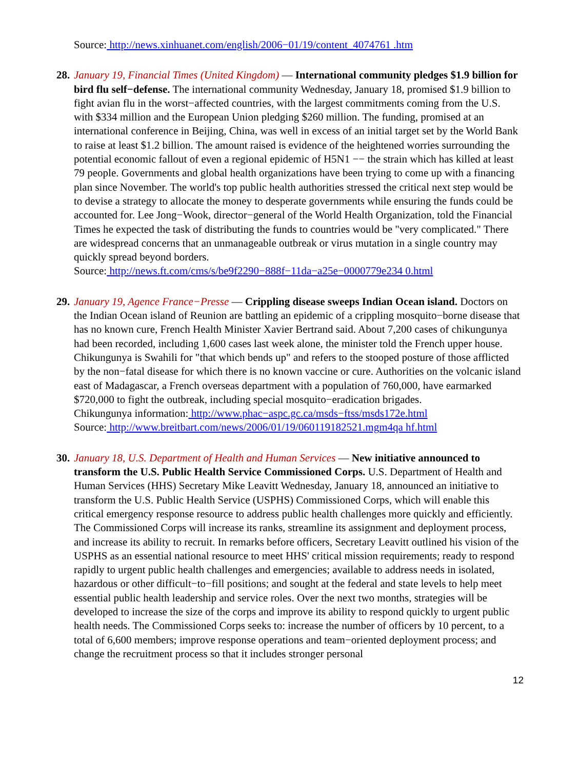Source: http://news.xinhuanet.com/english/2006−01/19/content_4074761 .htm
28.
January 19, Financial Times (United Kingdom) — International community pledges $1.9 billion for bird flu self−defense. The international community Wednesday, January 18, promised $1.9 billion to fight avian flu in the worst−affected countries, with the largest commitments coming from the U.S. with $334 million and the European Union pledging $260 million. The funding, promised at an international conference in Beijing, China, was well in excess of an initial target set by the World Bank to raise at least $1.2 billion. The amount raised is evidence of the heightened worries surrounding the potential economic fallout of even a regional epidemic of H5N1 −− the strain which has killed at least 79 people. Governments and global health organizations have been trying to come up with a financing plan since November. The world's top public health authorities stressed the critical next step would be to devise a strategy to allocate the money to desperate governments while ensuring the funds could be accounted for. Lee Jong−Wook, director−general of the World Health Organization, told the Financial Times he expected the task of distributing the funds to countries would be "very complicated." There are widespread concerns that an unmanageable outbreak or virus mutation in a single country may quickly spread beyond borders.
Source: http://news.ft.com/cms/s/be9f2290−888f−11da−a25e−0000779e234 0.html
29.
January 19, Agence France−Presse — Crippling disease sweeps Indian Ocean island. Doctors on the Indian Ocean island of Reunion are battling an epidemic of a crippling mosquito−borne disease that has no known cure, French Health Minister Xavier Bertrand said. About 7,200 cases of chikungunya had been recorded, including 1,600 cases last week alone, the minister told the French upper house. Chikungunya is Swahili for "that which bends up" and refers to the stooped posture of those afflicted by the non−fatal disease for which there is no known vaccine or cure. Authorities on the volcanic island east of Madagascar, a French overseas department with a population of 760,000, have earmarked $720,000 to fight the outbreak, including special mosquito−eradication brigades.
Chikungunya information: http://www.phac−aspc.gc.ca/msds−ftss/msds172e.html
Source: http://www.breitbart.com/news/2006/01/19/060119182521.mgm4qa hf.html
30.
January 18, U.S. Department of Health and Human Services — New initiative announced to transform the U.S. Public Health Service Commissioned Corps. U.S. Department of Health and Human Services (HHS) Secretary Mike Leavitt Wednesday, January 18, announced an initiative to transform the U.S. Public Health Service (USPHS) Commissioned Corps, which will enable this critical emergency response resource to address public health challenges more quickly and efficiently. The Commissioned Corps will increase its ranks, streamline its assignment and deployment process, and increase its ability to recruit. In remarks before officers, Secretary Leavitt outlined his vision of the USPHS as an essential national resource to meet HHS' critical mission requirements; ready to respond rapidly to urgent public health challenges and emergencies; available to address needs in isolated, hazardous or other difficult−to−fill positions; and sought at the federal and state levels to help meet essential public health leadership and service roles. Over the next two months, strategies will be developed to increase the size of the corps and improve its ability to respond quickly to urgent public health needs. The Commissioned Corps seeks to: increase the number of officers by 10 percent, to a total of 6,600 members; improve response operations and team−oriented deployment process; and change the recruitment process so that it includes stronger personal
12